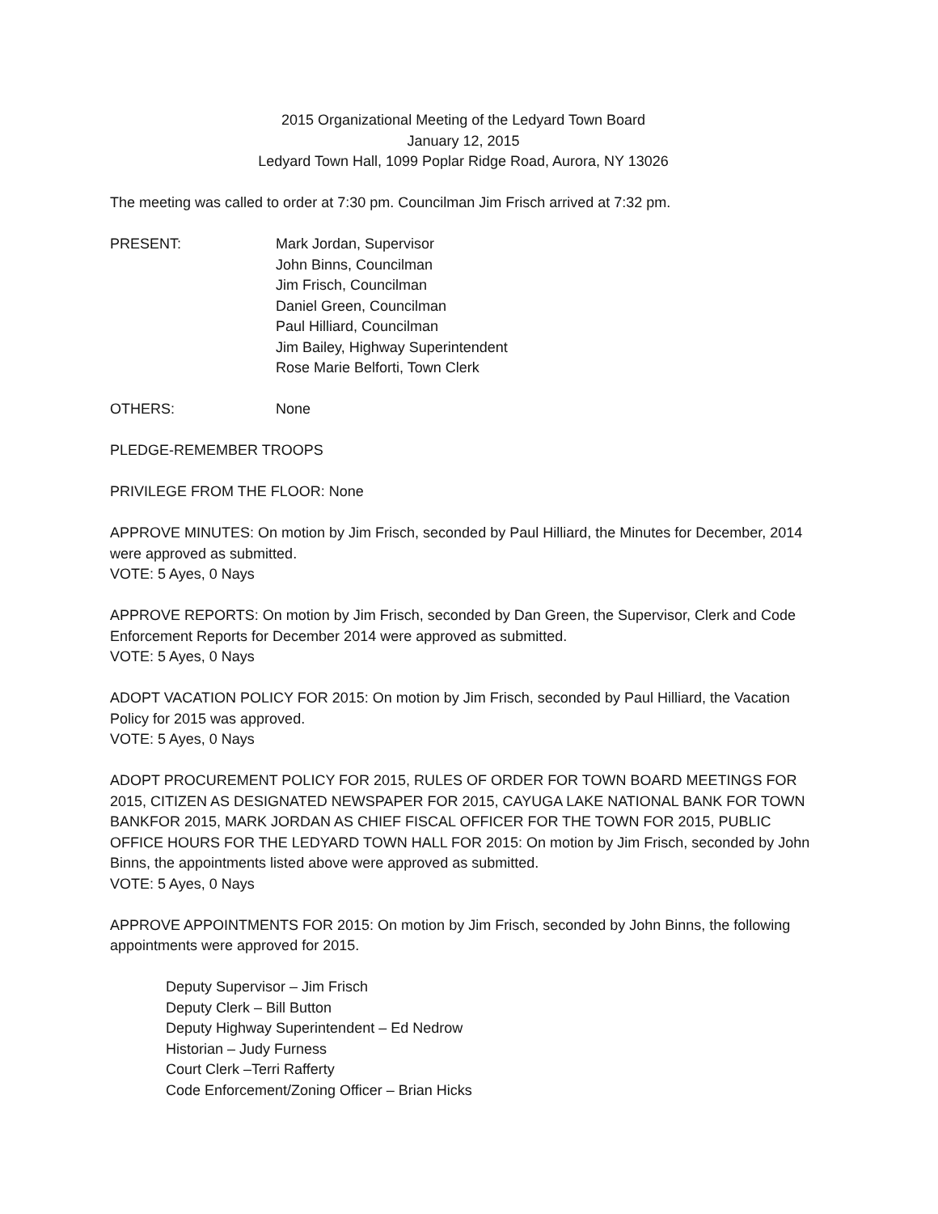2015 Organizational Meeting of the Ledyard Town Board
January 12, 2015
Ledyard Town Hall, 1099 Poplar Ridge Road, Aurora, NY 13026
The meeting was called to order at 7:30 pm. Councilman Jim Frisch arrived at 7:32 pm.
PRESENT: Mark Jordan, Supervisor
John Binns, Councilman
Jim Frisch, Councilman
Daniel Green, Councilman
Paul Hilliard, Councilman
Jim Bailey, Highway Superintendent
Rose Marie Belforti, Town Clerk
OTHERS: None
PLEDGE-REMEMBER TROOPS
PRIVILEGE FROM THE FLOOR: None
APPROVE MINUTES: On motion by Jim Frisch, seconded by Paul Hilliard, the Minutes for December, 2014 were approved as submitted.
VOTE: 5 Ayes, 0 Nays
APPROVE REPORTS: On motion by Jim Frisch, seconded by Dan Green, the Supervisor, Clerk and Code Enforcement Reports for December 2014 were approved as submitted.
VOTE: 5 Ayes, 0 Nays
ADOPT VACATION POLICY FOR 2015: On motion by Jim Frisch, seconded by Paul Hilliard, the Vacation Policy for 2015 was approved.
VOTE: 5 Ayes, 0 Nays
ADOPT PROCUREMENT POLICY FOR 2015, RULES OF ORDER FOR TOWN BOARD MEETINGS FOR 2015, CITIZEN AS DESIGNATED NEWSPAPER FOR 2015, CAYUGA LAKE NATIONAL BANK FOR TOWN BANKFOR 2015, MARK JORDAN AS CHIEF FISCAL OFFICER FOR THE TOWN FOR 2015, PUBLIC OFFICE HOURS FOR THE LEDYARD TOWN HALL FOR 2015: On motion by Jim Frisch, seconded by John Binns, the appointments listed above were approved as submitted.
VOTE: 5 Ayes, 0 Nays
APPROVE APPOINTMENTS FOR 2015: On motion by Jim Frisch, seconded by John Binns, the following appointments were approved for 2015.
Deputy Supervisor – Jim Frisch
Deputy Clerk – Bill Button
Deputy Highway Superintendent – Ed Nedrow
Historian – Judy Furness
Court Clerk –Terri Rafferty
Code Enforcement/Zoning Officer – Brian Hicks